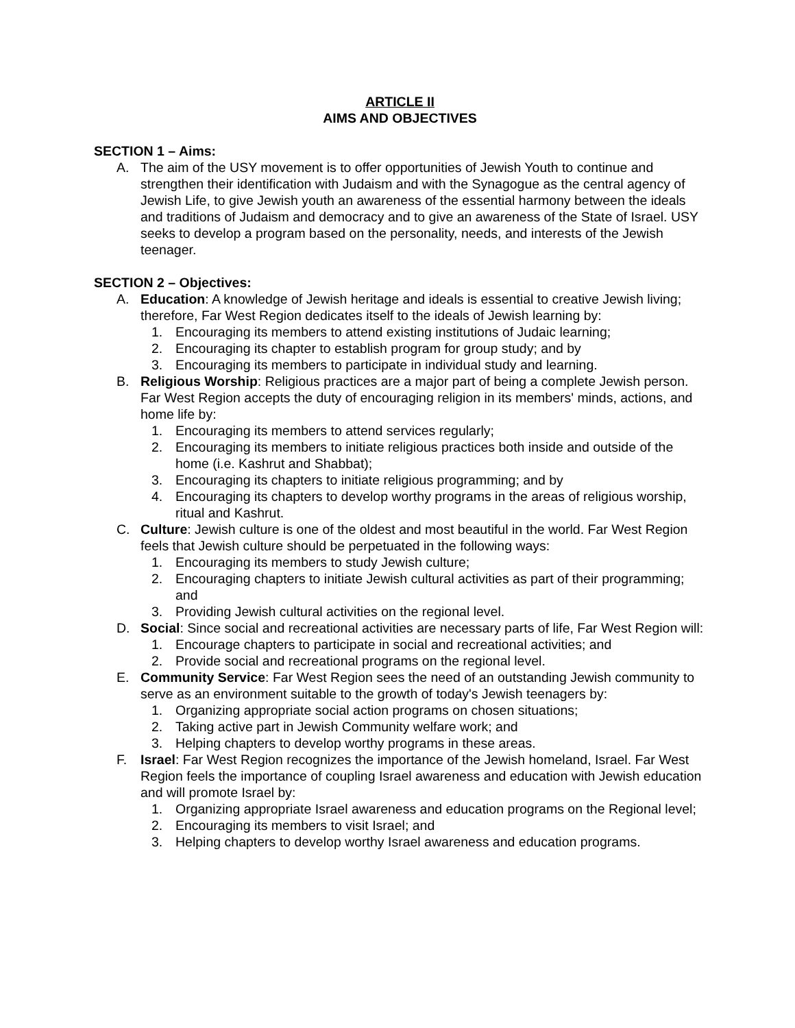ARTICLE II
AIMS AND OBJECTIVES
SECTION 1 – Aims:
A. The aim of the USY movement is to offer opportunities of Jewish Youth to continue and strengthen their identification with Judaism and with the Synagogue as the central agency of Jewish Life, to give Jewish youth an awareness of the essential harmony between the ideals and traditions of Judaism and democracy and to give an awareness of the State of Israel. USY seeks to develop a program based on the personality, needs, and interests of the Jewish teenager.
SECTION 2 – Objectives:
A. Education: A knowledge of Jewish heritage and ideals is essential to creative Jewish living; therefore, Far West Region dedicates itself to the ideals of Jewish learning by:
1. Encouraging its members to attend existing institutions of Judaic learning;
2. Encouraging its chapter to establish program for group study; and by
3. Encouraging its members to participate in individual study and learning.
B. Religious Worship: Religious practices are a major part of being a complete Jewish person. Far West Region accepts the duty of encouraging religion in its members' minds, actions, and home life by:
1. Encouraging its members to attend services regularly;
2. Encouraging its members to initiate religious practices both inside and outside of the home (i.e. Kashrut and Shabbat);
3. Encouraging its chapters to initiate religious programming; and by
4. Encouraging its chapters to develop worthy programs in the areas of religious worship, ritual and Kashrut.
C. Culture: Jewish culture is one of the oldest and most beautiful in the world. Far West Region feels that Jewish culture should be perpetuated in the following ways:
1. Encouraging its members to study Jewish culture;
2. Encouraging chapters to initiate Jewish cultural activities as part of their programming; and
3. Providing Jewish cultural activities on the regional level.
D. Social: Since social and recreational activities are necessary parts of life, Far West Region will:
1. Encourage chapters to participate in social and recreational activities; and
2. Provide social and recreational programs on the regional level.
E. Community Service: Far West Region sees the need of an outstanding Jewish community to serve as an environment suitable to the growth of today's Jewish teenagers by:
1. Organizing appropriate social action programs on chosen situations;
2. Taking active part in Jewish Community welfare work; and
3. Helping chapters to develop worthy programs in these areas.
F. Israel: Far West Region recognizes the importance of the Jewish homeland, Israel. Far West Region feels the importance of coupling Israel awareness and education with Jewish education and will promote Israel by:
1. Organizing appropriate Israel awareness and education programs on the Regional level;
2. Encouraging its members to visit Israel; and
3. Helping chapters to develop worthy Israel awareness and education programs.